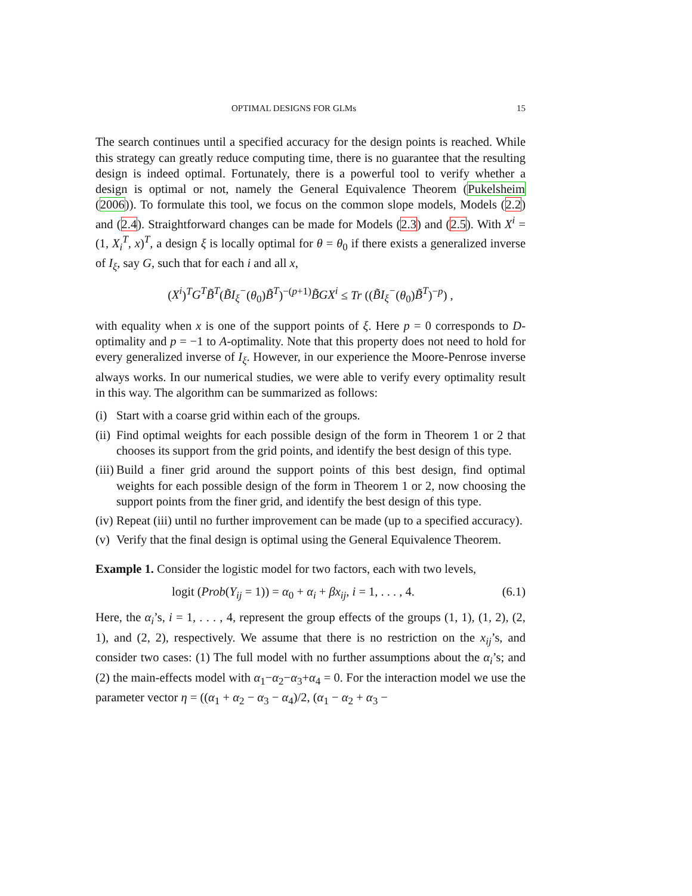OPTIMAL DESIGNS FOR GLMs 15
The search continues until a specified accuracy for the design points is reached. While this strategy can greatly reduce computing time, there is no guarantee that the resulting design is indeed optimal. Fortunately, there is a powerful tool to verify whether a design is optimal or not, namely the General Equivalence Theorem (Pukelsheim (2006)). To formulate this tool, we focus on the common slope models, Models (2.2) and (2.4). Straightforward changes can be made for Models (2.3) and (2.5). With X<sup>i</sup> = (1, X<sub>i</sub><sup>T</sup>, x)<sup>T</sup>, a design ξ is locally optimal for θ = θ<sub>0</sub> if there exists a generalized inverse of I<sub>ξ</sub>, say G, such that for each i and all x,
(X<sup>i</sup>)<sup>T</sup>G<sup>T</sup> B̃<sup>T</sup>(B̃I<sub>ξ</sub><sup>−</sup>(θ<sub>0</sub>)B̃<sup>T</sup>)<sup>−(p+1)</sup>B̃GX<sup>i</sup> ≤ Tr ((B̃I<sub>ξ</sub><sup>−</sup>(θ<sub>0</sub>)B̃<sup>T</sup>)<sup>−p</sup>) ,
with equality when x is one of the support points of ξ. Here p = 0 corresponds to D-optimality and p = −1 to A-optimality. Note that this property does not need to hold for every generalized inverse of I<sub>ξ</sub>. However, in our experience the Moore-Penrose inverse always works. In our numerical studies, we were able to verify every optimality result in this way. The algorithm can be summarized as follows:
(i) Start with a coarse grid within each of the groups.
(ii) Find optimal weights for each possible design of the form in Theorem 1 or 2 that chooses its support from the grid points, and identify the best design of this type.
(iii) Build a finer grid around the support points of this best design, find optimal weights for each possible design of the form in Theorem 1 or 2, now choosing the support points from the finer grid, and identify the best design of this type.
(iv) Repeat (iii) until no further improvement can be made (up to a specified accuracy).
(v) Verify that the final design is optimal using the General Equivalence Theorem.
Example 1. Consider the logistic model for two factors, each with two levels,
logit (Prob(Y<sub>ij</sub> = 1)) = α<sub>0</sub> + α<sub>i</sub> + βx<sub>ij</sub>, i = 1, . . . , 4. (6.1)
Here, the α<sub>i</sub>’s, i = 1, . . . , 4, represent the group effects of the groups (1, 1), (1, 2), (2, 1), and (2, 2), respectively. We assume that there is no restriction on the x<sub>ij</sub>’s, and consider two cases: (1) The full model with no further assumptions about the α<sub>i</sub>’s; and (2) the main-effects model with α<sub>1</sub>−α<sub>2</sub>−α<sub>3</sub>+α<sub>4</sub> = 0. For the interaction model we use the parameter vector η = ((α<sub>1</sub> + α<sub>2</sub> − α<sub>3</sub> − α<sub>4</sub>)/2, (α<sub>1</sub> − α<sub>2</sub> + α<sub>3</sub> −